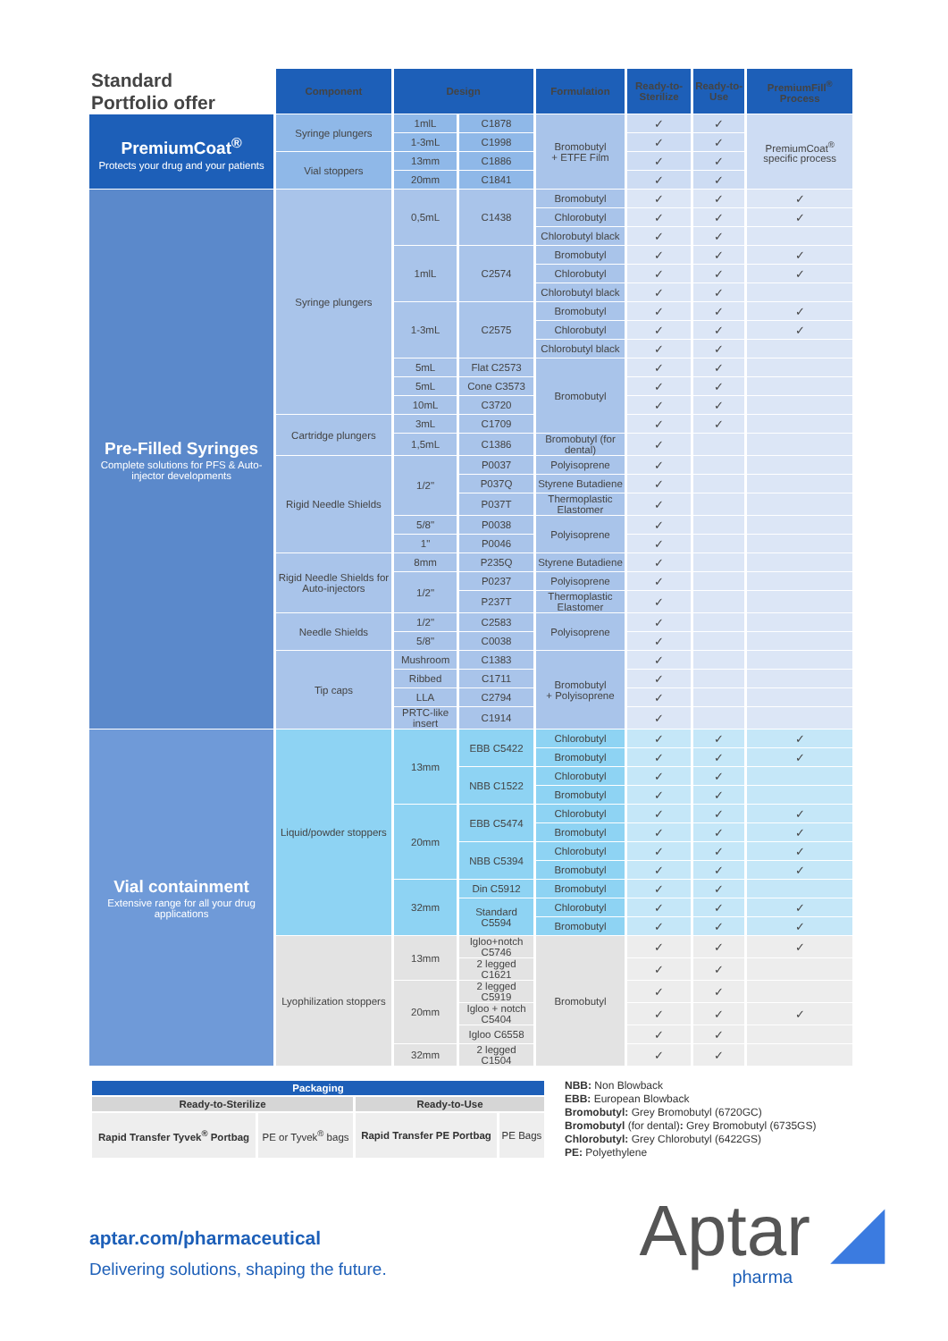| Standard Portfolio offer | Component | Design | | Formulation | Ready-to-Sterilize | Ready-to-Use | PremiumFill<sup>®</sup> Process |
| --- | --- | --- | --- | --- | --- | --- | --- |
| PremiumCoat<sup>®</sup> Protects your drug and your patients | Syringe plungers | 1mlL | C1878 | Bromobutyl + ETFE Film | ✓ | ✓ | PremiumCoat<sup>®</sup> specific process |
| | | 1-3mL | C1998 | | ✓ | ✓ | |
| | Vial stoppers | 13mm | C1886 | | ✓ | ✓ | |
| | | 20mm | C1841 | | ✓ | ✓ | |
| Pre-Filled Syringes Complete solutions for PFS & Auto-injector developments | Syringe plungers | 0,5mL | C1438 | Bromobutyl | ✓ | ✓ | ✓ |
| | | | | Chlorobutyl | ✓ | ✓ | ✓ |
| | | | | Chlorobutyl black | ✓ | ✓ | |
| | | 1mlL | C2574 | Bromobutyl | ✓ | ✓ | ✓ |
| | | | | Chlorobutyl | ✓ | ✓ | ✓ |
| | | | | Chlorobutyl black | ✓ | ✓ | |
| | | 1-3mL | C2575 | Bromobutyl | ✓ | ✓ | ✓ |
| | | | | Chlorobutyl | ✓ | ✓ | ✓ |
| | | | | Chlorobutyl black | ✓ | ✓ | |
| | | 5mL | Flat C2573 | Bromobutyl | ✓ | ✓ | |
| | | 5mL | Cone C3573 | | ✓ | ✓ | |
| | | 10mL | C3720 | | ✓ | ✓ | |
| | Cartridge plungers | 3mL | C1709 | | ✓ | ✓ | |
| | | 1,5mL | C1386 | Bromobutyl (for dental) | ✓ | | |
| | Rigid Needle Shields | 1/2" | P0037 | Polyisoprene | ✓ | | |
| | | | P037Q | Styrene Butadiene | ✓ | | |
| | | | P037T | Thermoplastic Elastomer | ✓ | | |
| | | 5/8" | P0038 | Polyisoprene | ✓ | | |
| | | 1" | P0046 | | ✓ | | |
| | Rigid Needle Shields for Auto-injectors | 8mm | P235Q | Styrene Butadiene | ✓ | | |
| | | 1/2" | P0237 | Polyisoprene | ✓ | | |
| | | | P237T | Thermoplastic Elastomer | ✓ | | |
| | Needle Shields | 1/2" | C2583 | Polyisoprene | ✓ | | |
| | | 5/8" | C0038 | | ✓ | | |
| | Tip caps | Mushroom | C1383 | Bromobutyl + Polyisoprene | ✓ | | |
| | | Ribbed | C1711 | | ✓ | | |
| | | LLA | C2794 | | ✓ | | |
| | | PRTC-like insert | C1914 | | ✓ | | |
| Vial containment Extensive range for all your drug applications | Liquid/powder stoppers | 13mm | EBB C5422 | Chlorobutyl | ✓ | ✓ | ✓ |
| | | | | Bromobutyl | ✓ | ✓ | ✓ |
| | | | NBB C1522 | Chlorobutyl | ✓ | ✓ | |
| | | | | Bromobutyl | ✓ | ✓ | |
| | | 20mm | EBB C5474 | Chlorobutyl | ✓ | ✓ | ✓ |
| | | | | Bromobutyl | ✓ | ✓ | ✓ |
| | | | NBB C5394 | Chlorobutyl | ✓ | ✓ | ✓ |
| | | | | Bromobutyl | ✓ | ✓ | ✓ |
| | | 32mm | Din C5912 | Bromobutyl | ✓ | ✓ | |
| | | | Standard C5594 | Chlorobutyl | ✓ | ✓ | ✓ |
| | | | | Bromobutyl | ✓ | ✓ | ✓ |
| | Lyophilization stoppers | 13mm | Igloo+notch C5746 | Bromobutyl | ✓ | ✓ | ✓ |
| | | | 2 legged C1621 | | ✓ | ✓ | |
| | | 20mm | 2 legged C5919 | | ✓ | ✓ | |
| | | | Igloo + notch C5404 | | ✓ | ✓ | ✓ |
| | | | Igloo C6558 | | ✓ | ✓ | |
| | | 32mm | 2 legged C1504 | | ✓ | ✓ | |
| Packaging | | | |
| --- | --- | --- | --- |
| Ready-to-Sterilize | | Ready-to-Use | |
| Rapid Transfer Tyvek<sup>®</sup> Portbag | PE or Tyvek<sup>®</sup> bags | Rapid Transfer PE Portbag | PE Bags |
NBB: Non Blowback
EBB: European Blowback
Bromobutyl: Grey Bromobutyl (6720GC)
Bromobutyl (for dental): Grey Bromobutyl (6735GS)
Chlorobutyl: Grey Chlorobutyl (6422GS)
PE: Polyethylene
aptar.com/pharmaceutical
Delivering solutions, shaping the future.
Aptar ◢
pharma